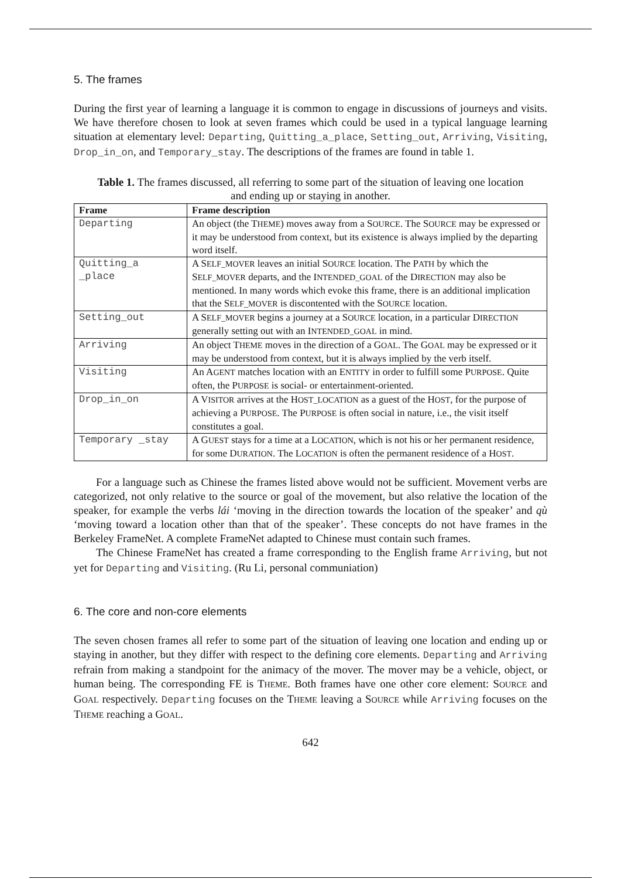5. The frames
During the first year of learning a language it is common to engage in discussions of journeys and visits. We have therefore chosen to look at seven frames which could be used in a typical language learning situation at elementary level: Departing, Quitting_a_place, Setting_out, Arriving, Visiting, Drop_in_on, and Temporary_stay. The descriptions of the frames are found in table 1.
Table 1. The frames discussed, all referring to some part of the situation of leaving one location and ending up or staying in another.
| Frame | Frame description |
| --- | --- |
| Departing | An object (the T HEME ) moves away from a S OURCE . The S OURCE may be expressed or it may be understood from context, but its existence is always implied by the departing word itself. |
| Quitting_a _place | A S ELF_MOVER leaves an initial S OURCE location. The P ATH by which the S ELF_MOVER departs, and the I NTENDED_GOAL of the D IRECTION may also be mentioned. In many words which evoke this frame, there is an additional implication that the S ELF_MOVER is discontented with the S OURCE location. |
| Setting_out | A S ELF_MOVER begins a journey at a S OURCE location, in a particular D IRECTION generally setting out with an I NTENDED_GOAL in mind. |
| Arriving | An object T HEME moves in the direction of a G OAL . The G OAL may be expressed or it may be understood from context, but it is always implied by the verb itself. |
| Visiting | An A GENT matches location with an E NTITY in order to fulfill some P URPOSE . Quite often, the P URPOSE is social- or entertainment-oriented. |
| Drop_in_on | A V ISITOR arrives at the H OST_LOCATION as a guest of the H OST , for the purpose of achieving a P URPOSE . The P URPOSE is often social in nature, i.e., the visit itself constitutes a goal. |
| Temporary _stay | A G UEST stays for a time at a L OCATION , which is not his or her permanent residence, for some D URATION . The L OCATION is often the permanent residence of a H OST . |
For a language such as Chinese the frames listed above would not be sufficient. Movement verbs are categorized, not only relative to the source or goal of the movement, but also relative the location of the speaker, for example the verbs lái ‘moving in the direction towards the location of the speaker’ and qù ‘moving toward a location other than that of the speaker’. These concepts do not have frames in the Berkeley FrameNet. A complete FrameNet adapted to Chinese must contain such frames.
The Chinese FrameNet has created a frame corresponding to the English frame Arriving, but not yet for Departing and Visiting. (Ru Li, personal communiation)
6. The core and non-core elements
The seven chosen frames all refer to some part of the situation of leaving one location and ending up or staying in another, but they differ with respect to the defining core elements. Departing and Arriving refrain from making a standpoint for the animacy of the mover. The mover may be a vehicle, object, or human being. The corresponding FE is THEME. Both frames have one other core element: SOURCE and GOAL respectively. Departing focuses on the THEME leaving a SOURCE while Arriving focuses on the THEME reaching a GOAL.
642